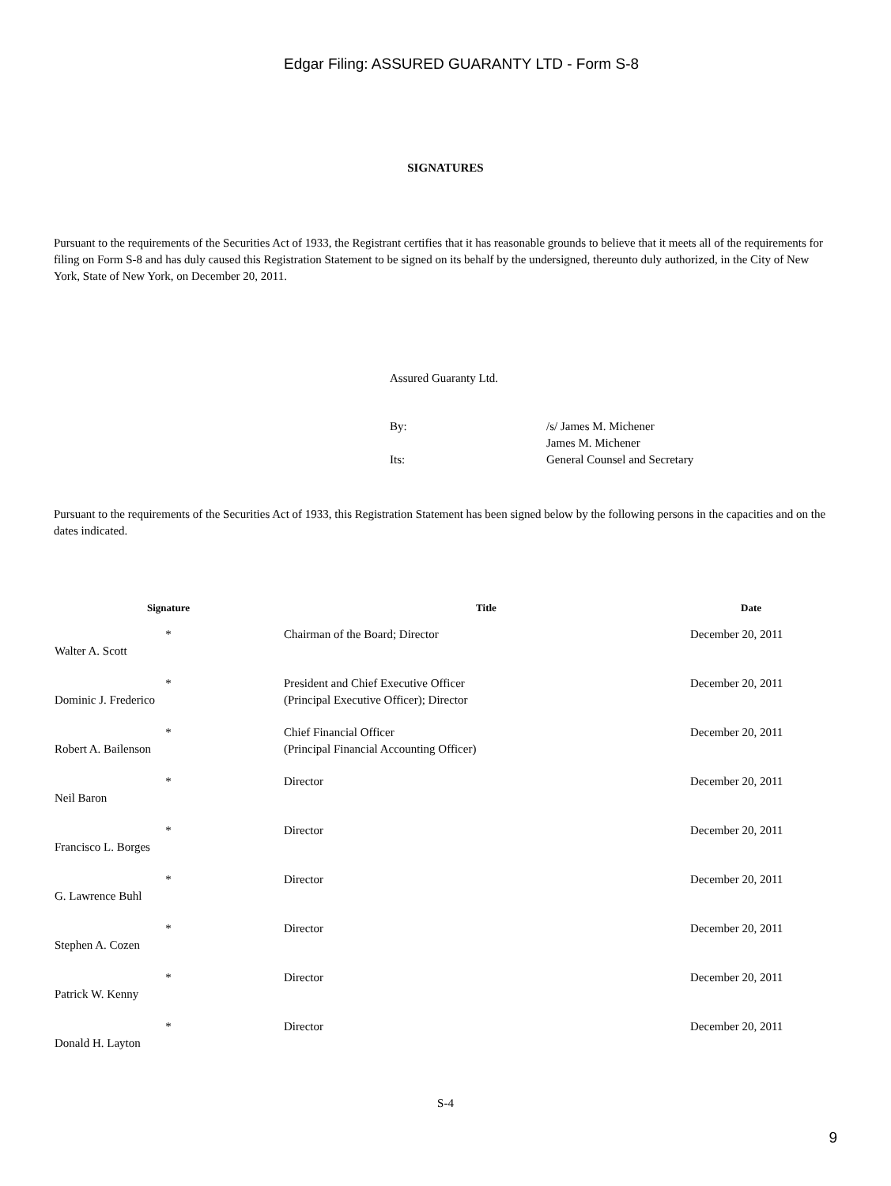Edgar Filing: ASSURED GUARANTY LTD - Form S-8
SIGNATURES
Pursuant to the requirements of the Securities Act of 1933, the Registrant certifies that it has reasonable grounds to believe that it meets all of the requirements for filing on Form S-8 and has duly caused this Registration Statement to be signed on its behalf by the undersigned, thereunto duly authorized, in the City of New York, State of New York, on December 20, 2011.
Assured Guaranty Ltd.
| By: | /s/ James M. Michener James M. Michener |
| Its: | General Counsel and Secretary |
Pursuant to the requirements of the Securities Act of 1933, this Registration Statement has been signed below by the following persons in the capacities and on the dates indicated.
| Signature | Title | Date |
| --- | --- | --- |
| * Walter A. Scott | Chairman of the Board; Director | December 20, 2011 |
| * Dominic J. Frederico | President and Chief Executive Officer (Principal Executive Officer); Director | December 20, 2011 |
| * Robert A. Bailenson | Chief Financial Officer (Principal Financial Accounting Officer) | December 20, 2011 |
| * Neil Baron | Director | December 20, 2011 |
| * Francisco L. Borges | Director | December 20, 2011 |
| * G. Lawrence Buhl | Director | December 20, 2011 |
| * Stephen A. Cozen | Director | December 20, 2011 |
| * Patrick W. Kenny | Director | December 20, 2011 |
| * Donald H. Layton | Director | December 20, 2011 |
S-4
9